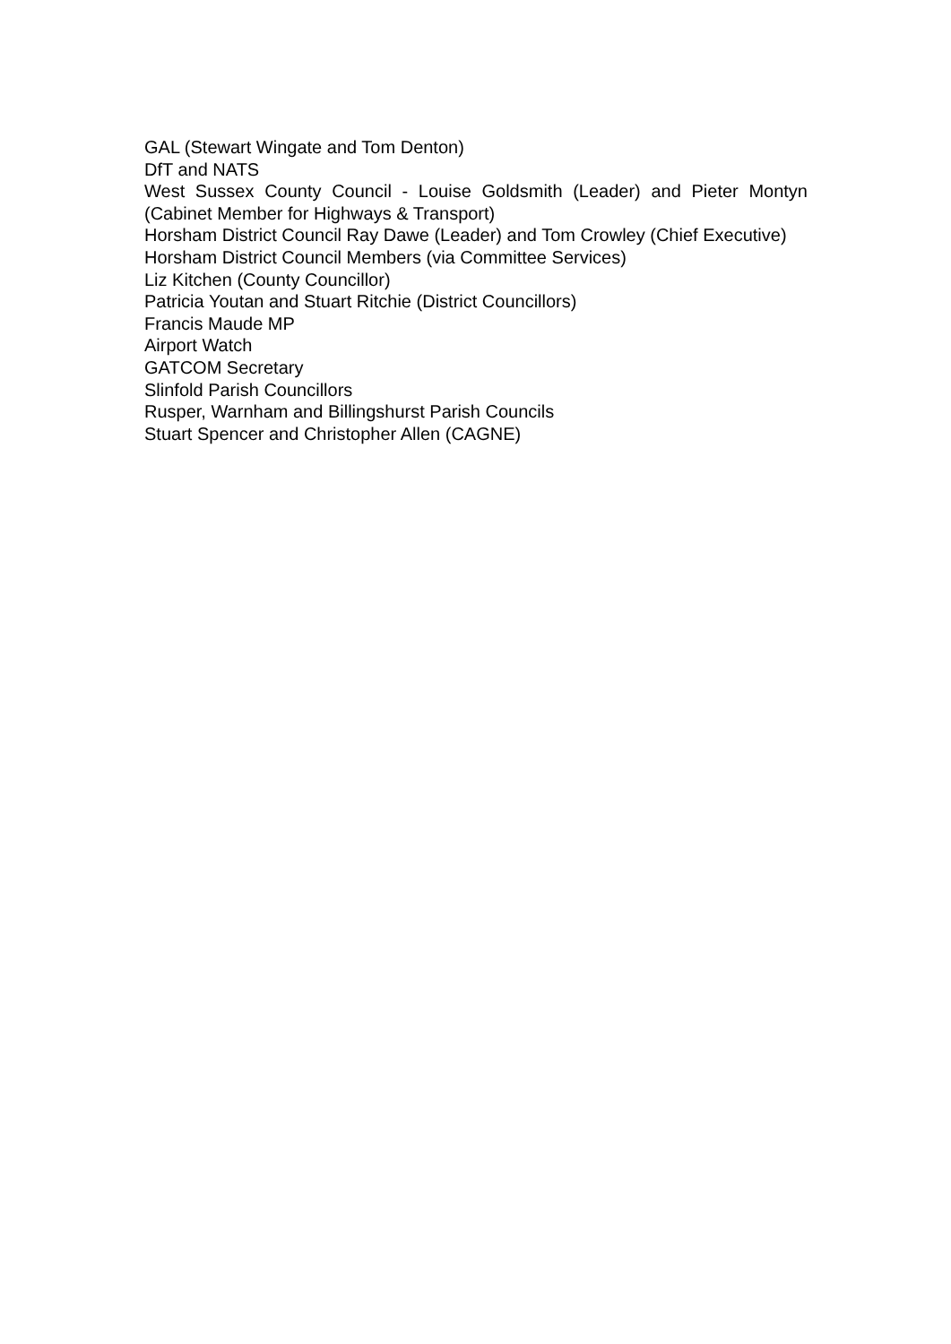GAL (Stewart Wingate and Tom Denton)
DfT and NATS
West Sussex County Council - Louise Goldsmith (Leader) and Pieter Montyn (Cabinet Member for Highways & Transport)
Horsham District Council Ray Dawe (Leader) and Tom Crowley (Chief Executive)
Horsham District Council Members (via Committee Services)
Liz Kitchen (County Councillor)
Patricia Youtan and Stuart Ritchie (District Councillors)
Francis Maude MP
Airport Watch
GATCOM Secretary
Slinfold Parish Councillors
Rusper, Warnham and Billingshurst Parish Councils
Stuart Spencer and Christopher Allen (CAGNE)